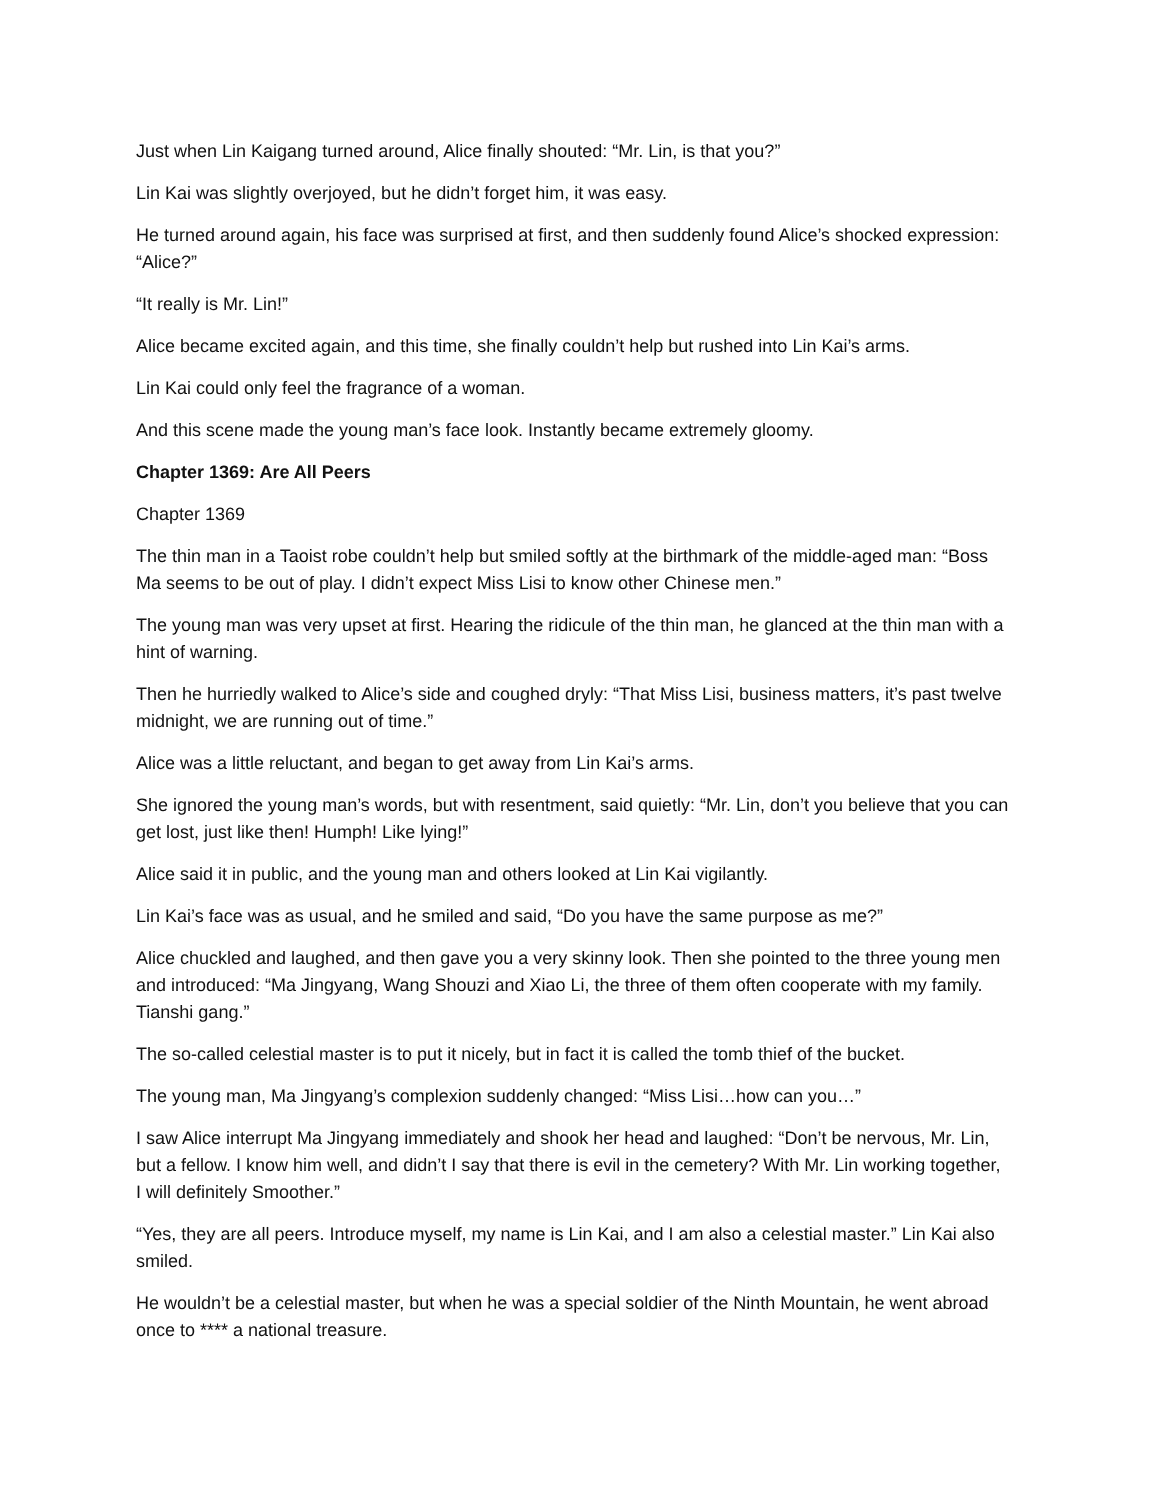Just when Lin Kaigang turned around, Alice finally shouted: “Mr. Lin, is that you?”
Lin Kai was slightly overjoyed, but he didn’t forget him, it was easy.
He turned around again, his face was surprised at first, and then suddenly found Alice’s shocked expression: “Alice?”
“It really is Mr. Lin!”
Alice became excited again, and this time, she finally couldn’t help but rushed into Lin Kai’s arms.
Lin Kai could only feel the fragrance of a woman.
And this scene made the young man’s face look. Instantly became extremely gloomy.
Chapter 1369: Are All Peers
Chapter 1369
The thin man in a Taoist robe couldn’t help but smiled softly at the birthmark of the middle-aged man: “Boss Ma seems to be out of play. I didn’t expect Miss Lisi to know other Chinese men.”
The young man was very upset at first. Hearing the ridicule of the thin man, he glanced at the thin man with a hint of warning.
Then he hurriedly walked to Alice’s side and coughed dryly: “That Miss Lisi, business matters, it’s past twelve midnight, we are running out of time.”
Alice was a little reluctant, and began to get away from Lin Kai’s arms.
She ignored the young man’s words, but with resentment, said quietly: “Mr. Lin, don’t you believe that you can get lost, just like then! Humph! Like lying!”
Alice said it in public, and the young man and others looked at Lin Kai vigilantly.
Lin Kai’s face was as usual, and he smiled and said, “Do you have the same purpose as me?”
Alice chuckled and laughed, and then gave you a very skinny look. Then she pointed to the three young men and introduced: “Ma Jingyang, Wang Shouzi and Xiao Li, the three of them often cooperate with my family. Tianshi gang.”
The so-called celestial master is to put it nicely, but in fact it is called the tomb thief of the bucket.
The young man, Ma Jingyang’s complexion suddenly changed: “Miss Lisi…how can you…”
I saw Alice interrupt Ma Jingyang immediately and shook her head and laughed: “Don’t be nervous, Mr. Lin, but a fellow. I know him well, and didn’t I say that there is evil in the cemetery? With Mr. Lin working together, I will definitely Smoother.”
“Yes, they are all peers. Introduce myself, my name is Lin Kai, and I am also a celestial master.” Lin Kai also smiled.
He wouldn’t be a celestial master, but when he was a special soldier of the Ninth Mountain, he went abroad once to **** a national treasure.